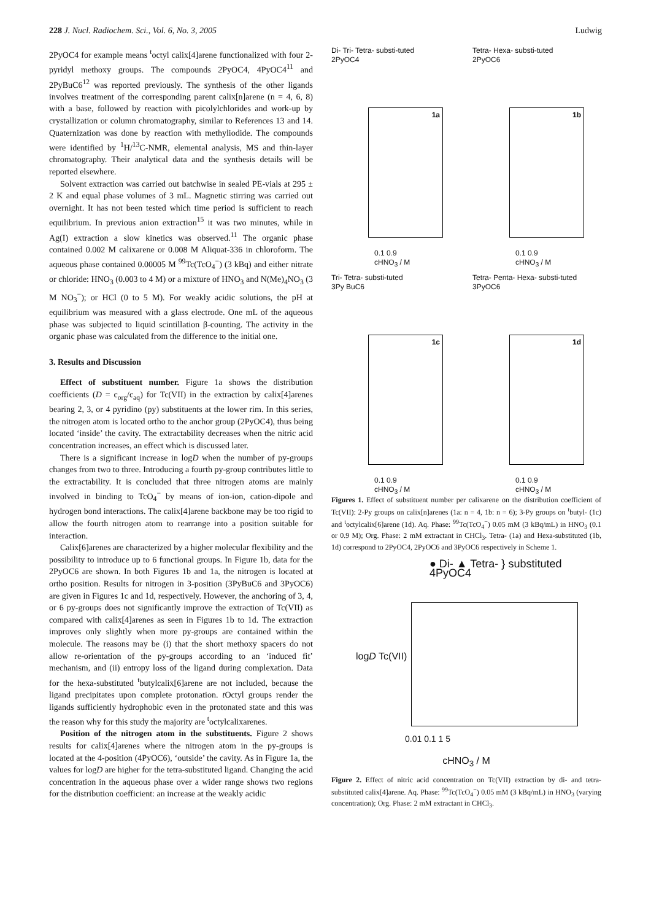228 J. Nucl. Radiochem. Sci., Vol. 6, No. 3, 2005 Ludwig
2PyOC4 for example means <sup>t</sup>octyl calix[4]arene functionalized with four 2-pyridyl methoxy groups. The compounds 2PyOC4, 4PyOC4<sup>11</sup> and 2PyBuC6<sup>12</sup> was reported previously. The synthesis of the other ligands involves treatment of the corresponding parent calix[n]arene (n = 4, 6, 8) with a base, followed by reaction with picolylchlorides and work-up by crystallization or column chromatography, similar to References 13 and 14. Quaternization was done by reaction with methyliodide. The compounds were identified by <sup>1</sup>H/<sup>13</sup>C-NMR, elemental analysis, MS and thin-layer chromatography. Their analytical data and the synthesis details will be reported elsewhere.
Solvent extraction was carried out batchwise in sealed PE-vials at 295 ± 2 K and equal phase volumes of 3 mL. Magnetic stirring was carried out overnight. It has not been tested which time period is sufficient to reach equilibrium. In previous anion extraction<sup>15</sup> it was two minutes, while in Ag(I) extraction a slow kinetics was observed.<sup>11</sup> The organic phase contained 0.002 M calixarene or 0.008 M Aliquat-336 in chloroform. The aqueous phase contained 0.00005 M <sup>99</sup>Tc(TcO<sub>4</sub><sup>−</sup>) (3 kBq) and either nitrate or chloride: HNO<sub>3</sub> (0.003 to 4 M) or a mixture of HNO<sub>3</sub> and N(Me)<sub>4</sub>NO<sub>3</sub> (3 M NO<sub>3</sub><sup>−</sup>); or HCl (0 to 5 M). For weakly acidic solutions, the pH at equilibrium was measured with a glass electrode. One mL of the aqueous phase was subjected to liquid scintillation β-counting. The activity in the organic phase was calculated from the difference to the initial one.
3. Results and Discussion
Effect of substituent number. Figure 1a shows the distribution coefficients (D = c<sub>org</sub>/c<sub>aq</sub>) for Tc(VII) in the extraction by calix[4]arenes bearing 2, 3, or 4 pyridino (py) substituents at the lower rim. In this series, the nitrogen atom is located ortho to the anchor group (2PyOC4), thus being located ‘inside’ the cavity. The extractability decreases when the nitric acid concentration increases, an effect which is discussed later.
There is a significant increase in logD when the number of py-groups changes from two to three. Introducing a fourth py-group contributes little to the extractability. It is concluded that three nitrogen atoms are mainly involved in binding to TcO<sub>4</sub><sup>−</sup> by means of ion-ion, cation-dipole and hydrogen bond interactions. The calix[4]arene backbone may be too rigid to allow the fourth nitrogen atom to rearrange into a position suitable for interaction.
Calix[6]arenes are characterized by a higher molecular flexibility and the possibility to introduce up to 6 functional groups. In Figure 1b, data for the 2PyOC6 are shown. In both Figures 1b and 1a, the nitrogen is located at ortho position. Results for nitrogen in 3-position (3PyBuC6 and 3PyOC6) are given in Figures 1c and 1d, respectively. However, the anchoring of 3, 4, or 6 py-groups does not significantly improve the extraction of Tc(VII) as compared with calix[4]arenes as seen in Figures 1b to 1d. The extraction improves only slightly when more py-groups are contained within the molecule. The reasons may be (i) that the short methoxy spacers do not allow re-orientation of the py-groups according to an ‘induced fit’ mechanism, and (ii) entropy loss of the ligand during complexation. Data for the hexa-substituted <sup>t</sup>butylcalix[6]arene are not included, because the ligand precipitates upon complete protonation. t Octyl groups render the ligands sufficiently hydrophobic even in the protonated state and this was the reason why for this study the majority are <sup>t</sup>octylcalixarenes.
Position of the nitrogen atom in the substituents. Figure 2 shows results for calix[4]arenes where the nitrogen atom in the py-groups is located at the 4-position (4PyOC6), ‘outside’ the cavity. As in Figure 1a, the values for logD are higher for the tetra-substituted ligand. Changing the acid concentration in the aqueous phase over a wider range shows two regions for the distribution coefficient: an increase at the weakly acidic
Di- Tri- Tetra- substi-tuted
2PyOC4
1a
0.1 0.9
cHNO<sub>3</sub> / M
Tetra- Hexa- substi-tuted
2PyOC6
1b
0.1 0.9
cHNO<sub>3</sub> / M
Tri- Tetra- substi-tuted
3Py BuC6
1c
0.1 0.9
cHNO<sub>3</sub> / M
Tetra- Penta- Hexa- substi-tuted
3PyOC6
1d
0.1 0.9
cHNO<sub>3</sub> / M
Figures 1. Effect of substituent number per calixarene on the distribution coefficient of Tc(VII): 2-Py groups on calix[n]arenes (1a: n = 4, 1b: n = 6); 3-Py groups on <sup>t</sup>butyl- (1c) and <sup>t</sup>octylcalix[6]arene (1d). Aq. Phase: <sup>99</sup>Tc(TcO<sub>4</sub><sup>−</sup>) 0.05 mM (3 kBq/mL) in HNO<sub>3</sub> (0.1 or 0.9 M); Org. Phase: 2 mM extractant in CHCl<sub>3</sub>. Tetra- (1a) and Hexa-substituted (1b, 1d) correspond to 2PyOC4, 2PyOC6 and 3PyOC6 respectively in Scheme 1.
● Di- ▲ Tetra- } substituted 4PyOC4
logD Tc(VII)
0.01 0.1 1 5
cHNO<sub>3</sub> / M
Figure 2. Effect of nitric acid concentration on Tc(VII) extraction by di- and tetra-substituted calix[4]arene. Aq. Phase: <sup>99</sup>Tc(TcO<sub>4</sub><sup>−</sup>) 0.05 mM (3 kBq/mL) in HNO<sub>3</sub> (varying concentration); Org. Phase: 2 mM extractant in CHCl<sub>3</sub>.